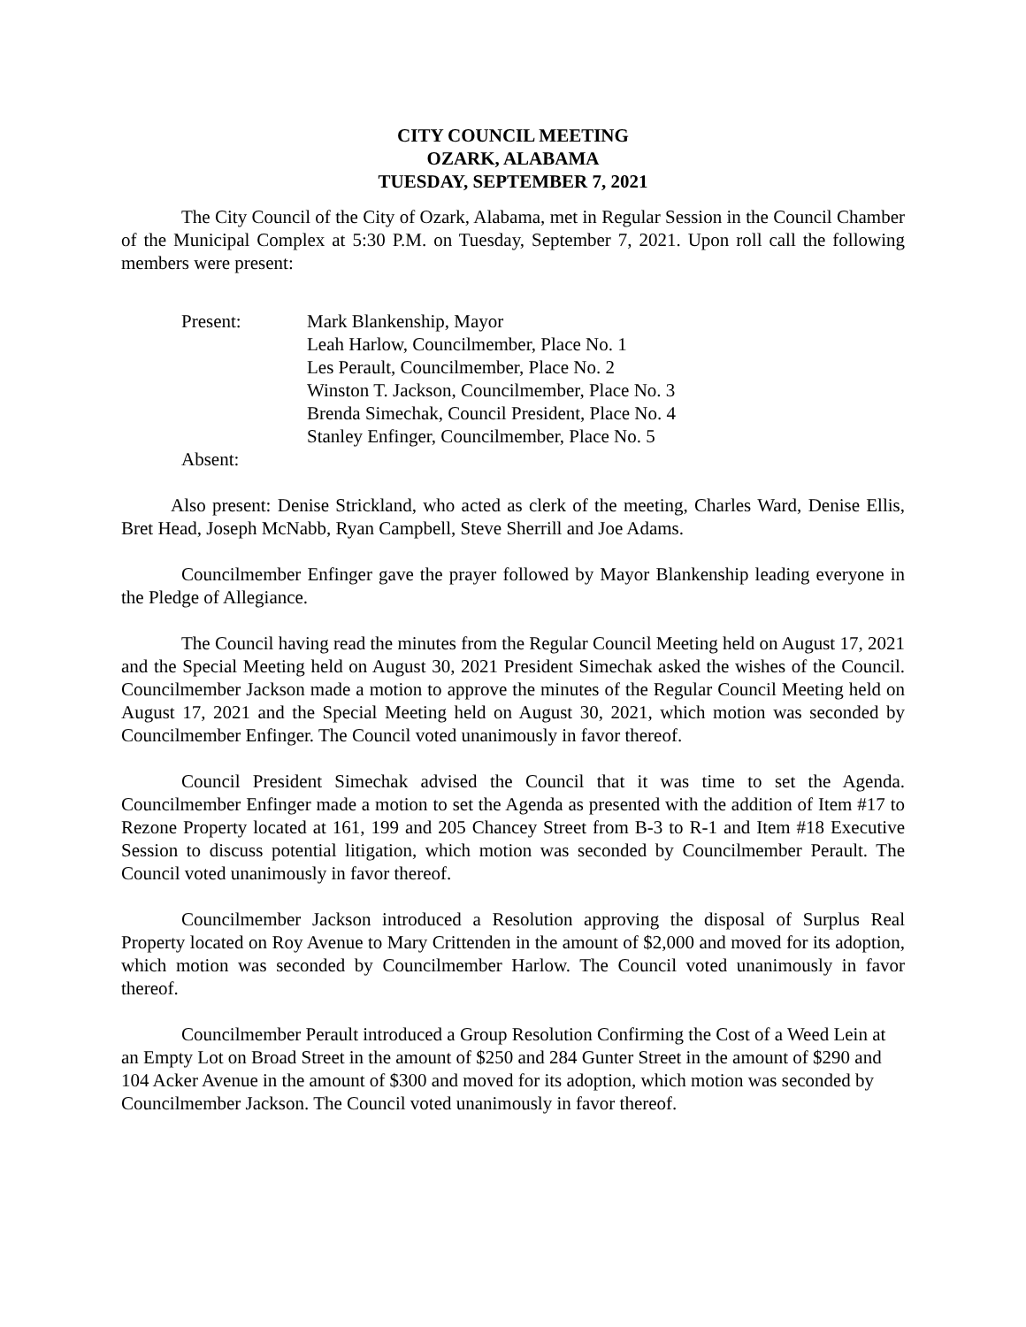CITY COUNCIL MEETING
OZARK, ALABAMA
TUESDAY, SEPTEMBER 7, 2021
The City Council of the City of Ozark, Alabama, met in Regular Session in the Council Chamber of the Municipal Complex at 5:30 P.M. on Tuesday, September 7, 2021. Upon roll call the following members were present:
Present:
Mark Blankenship, Mayor
Leah Harlow, Councilmember, Place No. 1
Les Perault, Councilmember, Place No. 2
Winston T. Jackson, Councilmember, Place No. 3
Brenda Simechak, Council President, Place No. 4
Stanley Enfinger, Councilmember, Place No. 5
Absent:
Also present: Denise Strickland, who acted as clerk of the meeting, Charles Ward, Denise Ellis, Bret Head, Joseph McNabb, Ryan Campbell, Steve Sherrill and Joe Adams.
Councilmember Enfinger gave the prayer followed by Mayor Blankenship leading everyone in the Pledge of Allegiance.
The Council having read the minutes from the Regular Council Meeting held on August 17, 2021 and the Special Meeting held on August 30, 2021 President Simechak asked the wishes of the Council. Councilmember Jackson made a motion to approve the minutes of the Regular Council Meeting held on August 17, 2021 and the Special Meeting held on August 30, 2021, which motion was seconded by Councilmember Enfinger. The Council voted unanimously in favor thereof.
Council President Simechak advised the Council that it was time to set the Agenda. Councilmember Enfinger made a motion to set the Agenda as presented with the addition of Item #17 to Rezone Property located at 161, 199 and 205 Chancey Street from B-3 to R-1 and Item #18 Executive Session to discuss potential litigation, which motion was seconded by Councilmember Perault. The Council voted unanimously in favor thereof.
Councilmember Jackson introduced a Resolution approving the disposal of Surplus Real Property located on Roy Avenue to Mary Crittenden in the amount of $2,000 and moved for its adoption, which motion was seconded by Councilmember Harlow. The Council voted unanimously in favor thereof.
Councilmember Perault introduced a Group Resolution Confirming the Cost of a Weed Lein at an Empty Lot on Broad Street in the amount of $250 and 284 Gunter Street in the amount of $290 and 104 Acker Avenue in the amount of $300 and moved for its adoption, which motion was seconded by Councilmember Jackson. The Council voted unanimously in favor thereof.